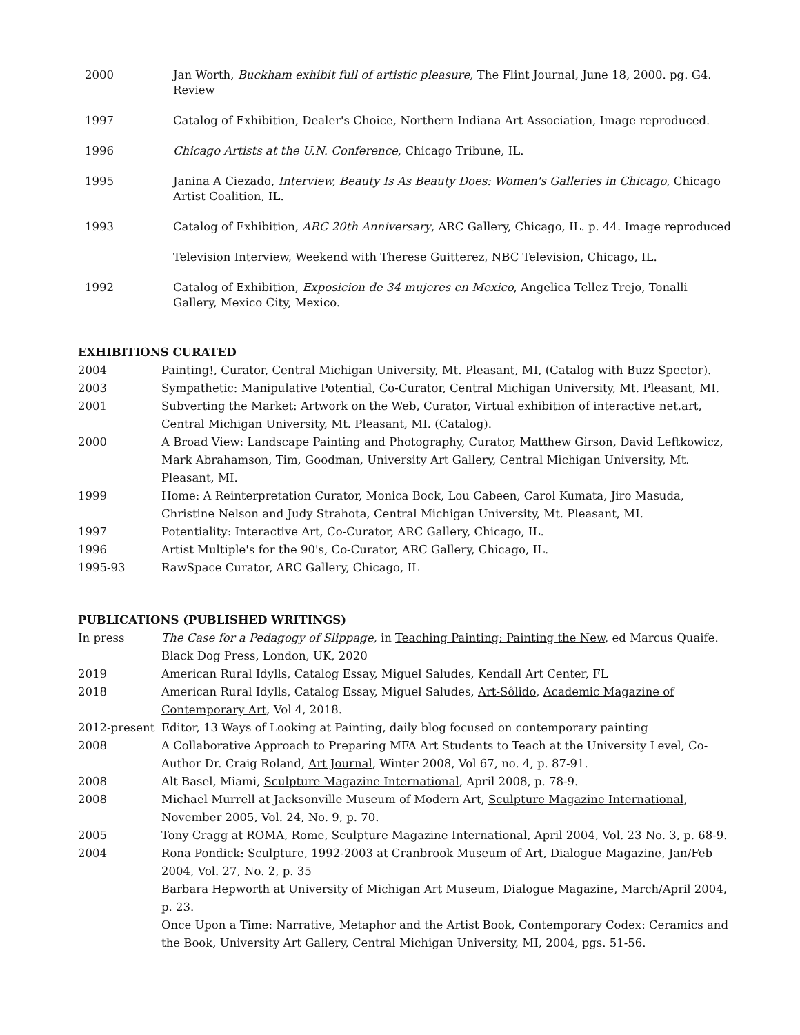2000 Jan Worth, Buckham exhibit full of artistic pleasure, The Flint Journal, June 18, 2000. pg. G4. Review
1997 Catalog of Exhibition, Dealer's Choice, Northern Indiana Art Association, Image reproduced.
1996 Chicago Artists at the U.N. Conference, Chicago Tribune, IL.
1995 Janina A Ciezado, Interview, Beauty Is As Beauty Does: Women's Galleries in Chicago, Chicago Artist Coalition, IL.
1993 Catalog of Exhibition, ARC 20th Anniversary, ARC Gallery, Chicago, IL. p. 44. Image reproduced
Television Interview, Weekend with Therese Guitterez, NBC Television, Chicago, IL.
1992 Catalog of Exhibition, Exposicion de 34 mujeres en Mexico, Angelica Tellez Trejo, Tonalli Gallery, Mexico City, Mexico.
EXHIBITIONS CURATED
2004 Painting!, Curator, Central Michigan University, Mt. Pleasant, MI, (Catalog with Buzz Spector).
2003 Sympathetic: Manipulative Potential, Co-Curator, Central Michigan University, Mt. Pleasant, MI.
2001 Subverting the Market: Artwork on the Web, Curator, Virtual exhibition of interactive net.art, Central Michigan University, Mt. Pleasant, MI. (Catalog).
2000 A Broad View: Landscape Painting and Photography, Curator, Matthew Girson, David Leftkowicz, Mark Abrahamson, Tim, Goodman, University Art Gallery, Central Michigan University, Mt. Pleasant, MI.
1999 Home: A Reinterpretation Curator, Monica Bock, Lou Cabeen, Carol Kumata, Jiro Masuda, Christine Nelson and Judy Strahota, Central Michigan University, Mt. Pleasant, MI.
1997 Potentiality: Interactive Art, Co-Curator, ARC Gallery, Chicago, IL.
1996 Artist Multiple's for the 90's, Co-Curator, ARC Gallery, Chicago, IL.
1995-93 RawSpace Curator, ARC Gallery, Chicago, IL
PUBLICATIONS (PUBLISHED WRITINGS)
In press The Case for a Pedagogy of Slippage, in Teaching Painting: Painting the New, ed Marcus Quaife. Black Dog Press, London, UK, 2020
2019 American Rural Idylls, Catalog Essay, Miguel Saludes, Kendall Art Center, FL
2018 American Rural Idylls, Catalog Essay, Miguel Saludes, Art-Sôlido, Academic Magazine of Contemporary Art, Vol 4, 2018.
2012-present Editor, 13 Ways of Looking at Painting, daily blog focused on contemporary painting
2008 A Collaborative Approach to Preparing MFA Art Students to Teach at the University Level, Co-Author Dr. Craig Roland, Art Journal, Winter 2008, Vol 67, no. 4, p. 87-91.
2008 Alt Basel, Miami, Sculpture Magazine International, April 2008, p. 78-9.
2008 Michael Murrell at Jacksonville Museum of Modern Art, Sculpture Magazine International, November 2005, Vol. 24, No. 9, p. 70.
2005 Tony Cragg at ROMA, Rome, Sculpture Magazine International, April 2004, Vol. 23 No. 3, p. 68-9.
2004 Rona Pondick: Sculpture, 1992-2003 at Cranbrook Museum of Art, Dialogue Magazine, Jan/Feb 2004, Vol. 27, No. 2, p. 35
Barbara Hepworth at University of Michigan Art Museum, Dialogue Magazine, March/April 2004, p. 23.
Once Upon a Time: Narrative, Metaphor and the Artist Book, Contemporary Codex: Ceramics and the Book, University Art Gallery, Central Michigan University, MI, 2004, pgs. 51-56.